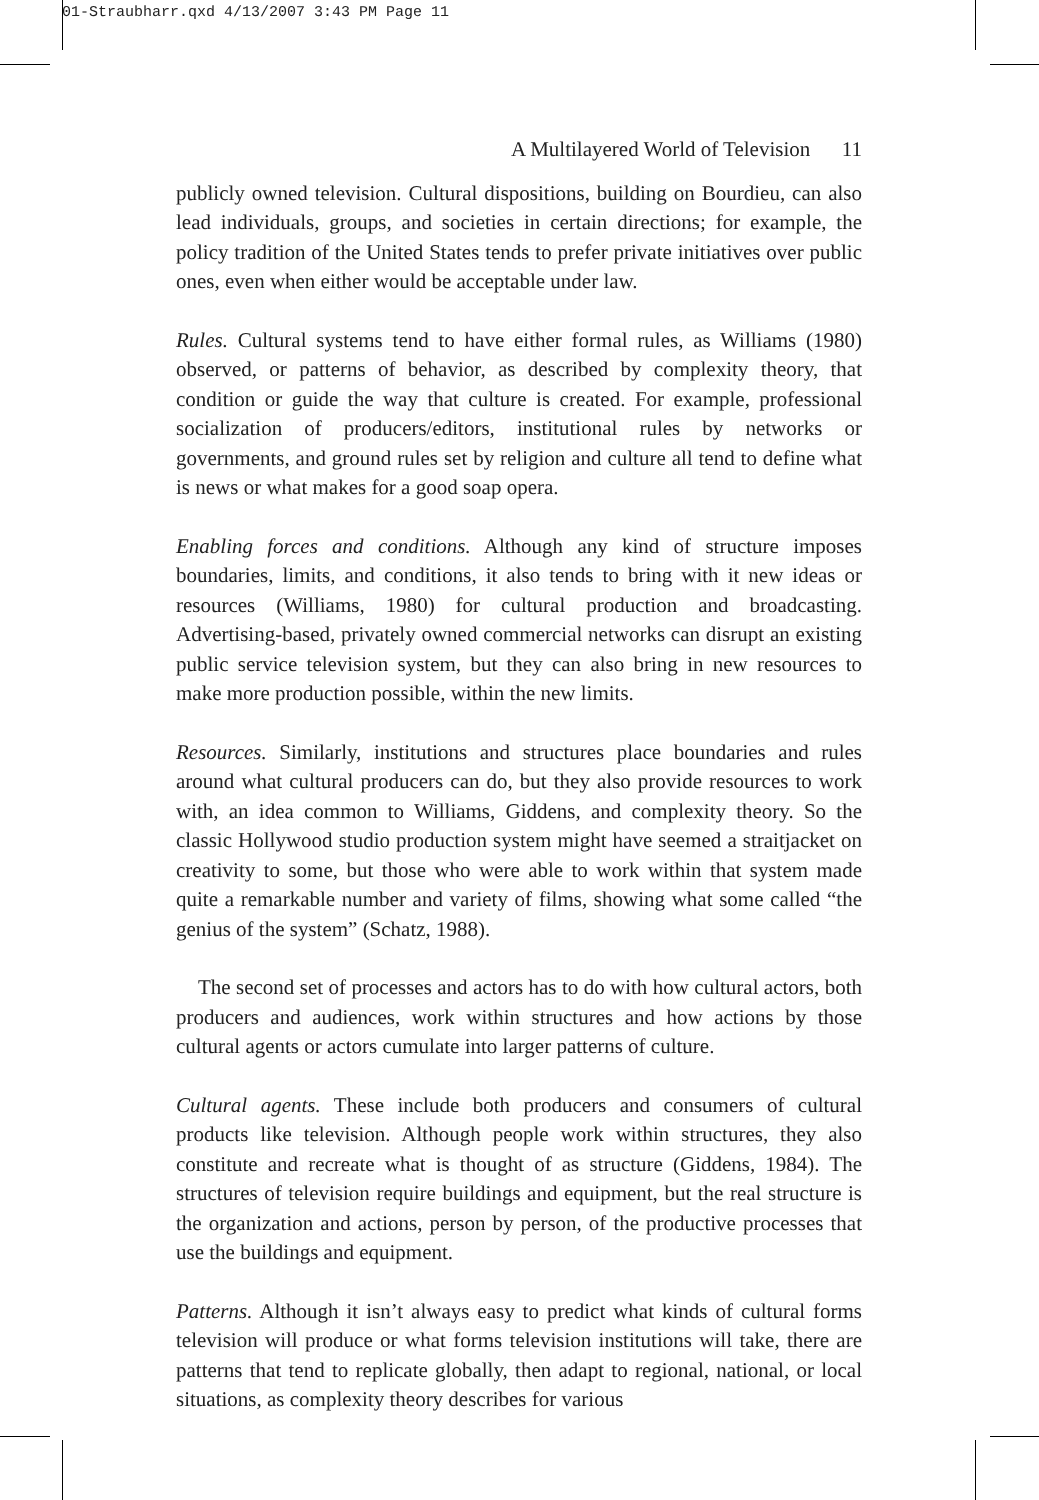01-Straubharr.qxd 4/13/2007 3:43 PM Page 11
A Multilayered World of Television 11
publicly owned television. Cultural dispositions, building on Bourdieu, can also lead individuals, groups, and societies in certain directions; for example, the policy tradition of the United States tends to prefer private initiatives over public ones, even when either would be acceptable under law.
Rules. Cultural systems tend to have either formal rules, as Williams (1980) observed, or patterns of behavior, as described by complexity theory, that condition or guide the way that culture is created. For example, professional socialization of producers/editors, institutional rules by networks or governments, and ground rules set by religion and culture all tend to define what is news or what makes for a good soap opera.
Enabling forces and conditions. Although any kind of structure imposes boundaries, limits, and conditions, it also tends to bring with it new ideas or resources (Williams, 1980) for cultural production and broadcasting. Advertising-based, privately owned commercial networks can disrupt an existing public service television system, but they can also bring in new resources to make more production possible, within the new limits.
Resources. Similarly, institutions and structures place boundaries and rules around what cultural producers can do, but they also provide resources to work with, an idea common to Williams, Giddens, and complexity theory. So the classic Hollywood studio production system might have seemed a straitjacket on creativity to some, but those who were able to work within that system made quite a remarkable number and variety of films, showing what some called “the genius of the system” (Schatz, 1988).
The second set of processes and actors has to do with how cultural actors, both producers and audiences, work within structures and how actions by those cultural agents or actors cumulate into larger patterns of culture.
Cultural agents. These include both producers and consumers of cultural products like television. Although people work within structures, they also constitute and recreate what is thought of as structure (Giddens, 1984). The structures of television require buildings and equipment, but the real structure is the organization and actions, person by person, of the productive processes that use the buildings and equipment.
Patterns. Although it isn’t always easy to predict what kinds of cultural forms television will produce or what forms television institutions will take, there are patterns that tend to replicate globally, then adapt to regional, national, or local situations, as complexity theory describes for various